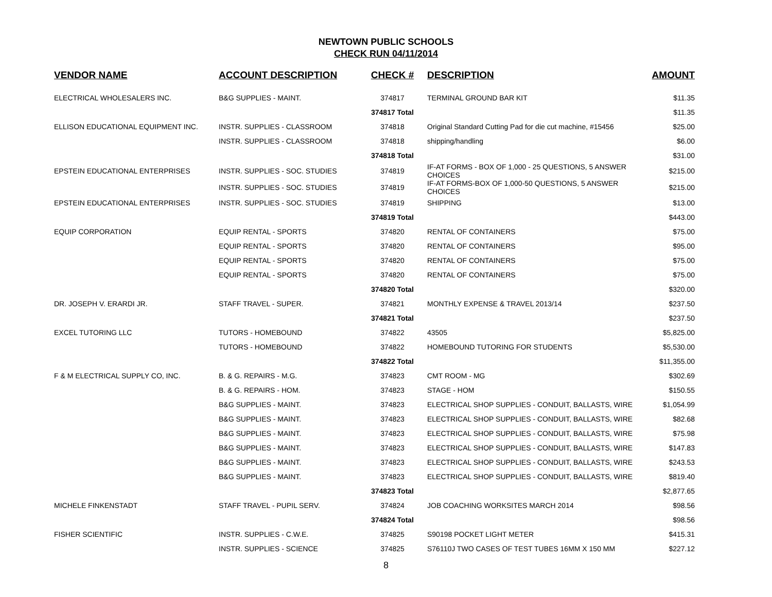NEWTOWN PUBLIC SCHOOLS
CHECK RUN 04/11/2014
| VENDOR NAME | ACCOUNT DESCRIPTION | CHECK # | DESCRIPTION | AMOUNT |
| --- | --- | --- | --- | --- |
| ELECTRICAL WHOLESALERS INC. | B&G SUPPLIES - MAINT. | 374817 | TERMINAL GROUND BAR KIT | $11.35 |
| | | 374817 Total | | $11.35 |
| ELLISON EDUCATIONAL EQUIPMENT INC. | INSTR. SUPPLIES - CLASSROOM | 374818 | Original Standard Cutting Pad for die cut machine, #15456 | $25.00 |
| | INSTR. SUPPLIES - CLASSROOM | 374818 | shipping/handling | $6.00 |
| | | 374818 Total | | $31.00 |
| EPSTEIN EDUCATIONAL ENTERPRISES | INSTR. SUPPLIES - SOC. STUDIES | 374819 | IF-AT FORMS - BOX OF 1,000 - 25 QUESTIONS, 5 ANSWER CHOICES | $215.00 |
| | INSTR. SUPPLIES - SOC. STUDIES | 374819 | IF-AT FORMS-BOX OF 1,000-50 QUESTIONS, 5 ANSWER CHOICES | $215.00 |
| EPSTEIN EDUCATIONAL ENTERPRISES | INSTR. SUPPLIES - SOC. STUDIES | 374819 | SHIPPING | $13.00 |
| | | 374819 Total | | $443.00 |
| EQUIP CORPORATION | EQUIP RENTAL - SPORTS | 374820 | RENTAL OF CONTAINERS | $75.00 |
| | EQUIP RENTAL - SPORTS | 374820 | RENTAL OF CONTAINERS | $95.00 |
| | EQUIP RENTAL - SPORTS | 374820 | RENTAL OF CONTAINERS | $75.00 |
| | EQUIP RENTAL - SPORTS | 374820 | RENTAL OF CONTAINERS | $75.00 |
| | | 374820 Total | | $320.00 |
| DR. JOSEPH V. ERARDI JR. | STAFF TRAVEL - SUPER. | 374821 | MONTHLY EXPENSE & TRAVEL 2013/14 | $237.50 |
| | | 374821 Total | | $237.50 |
| EXCEL TUTORING LLC | TUTORS - HOMEBOUND | 374822 | 43505 | $5,825.00 |
| | TUTORS - HOMEBOUND | 374822 | HOMEBOUND TUTORING FOR STUDENTS | $5,530.00 |
| | | 374822 Total | | $11,355.00 |
| F & M ELECTRICAL SUPPLY CO, INC. | B. & G. REPAIRS - M.G. | 374823 | CMT ROOM - MG | $302.69 |
| | B. & G. REPAIRS - HOM. | 374823 | STAGE - HOM | $150.55 |
| | B&G SUPPLIES - MAINT. | 374823 | ELECTRICAL SHOP SUPPLIES - CONDUIT, BALLASTS, WIRE | $1,054.99 |
| | B&G SUPPLIES - MAINT. | 374823 | ELECTRICAL SHOP SUPPLIES - CONDUIT, BALLASTS, WIRE | $82.68 |
| | B&G SUPPLIES - MAINT. | 374823 | ELECTRICAL SHOP SUPPLIES - CONDUIT, BALLASTS, WIRE | $75.98 |
| | B&G SUPPLIES - MAINT. | 374823 | ELECTRICAL SHOP SUPPLIES - CONDUIT, BALLASTS, WIRE | $147.83 |
| | B&G SUPPLIES - MAINT. | 374823 | ELECTRICAL SHOP SUPPLIES - CONDUIT, BALLASTS, WIRE | $243.53 |
| | B&G SUPPLIES - MAINT. | 374823 | ELECTRICAL SHOP SUPPLIES - CONDUIT, BALLASTS, WIRE | $819.40 |
| | | 374823 Total | | $2,877.65 |
| MICHELE FINKENSTADT | STAFF TRAVEL - PUPIL SERV. | 374824 | JOB COACHING WORKSITES MARCH 2014 | $98.56 |
| | | 374824 Total | | $98.56 |
| FISHER SCIENTIFIC | INSTR. SUPPLIES - C.W.E. | 374825 | S90198 POCKET LIGHT METER | $415.31 |
| | INSTR. SUPPLIES - SCIENCE | 374825 | S76110J TWO CASES OF TEST TUBES 16MM X 150 MM | $227.12 |
8